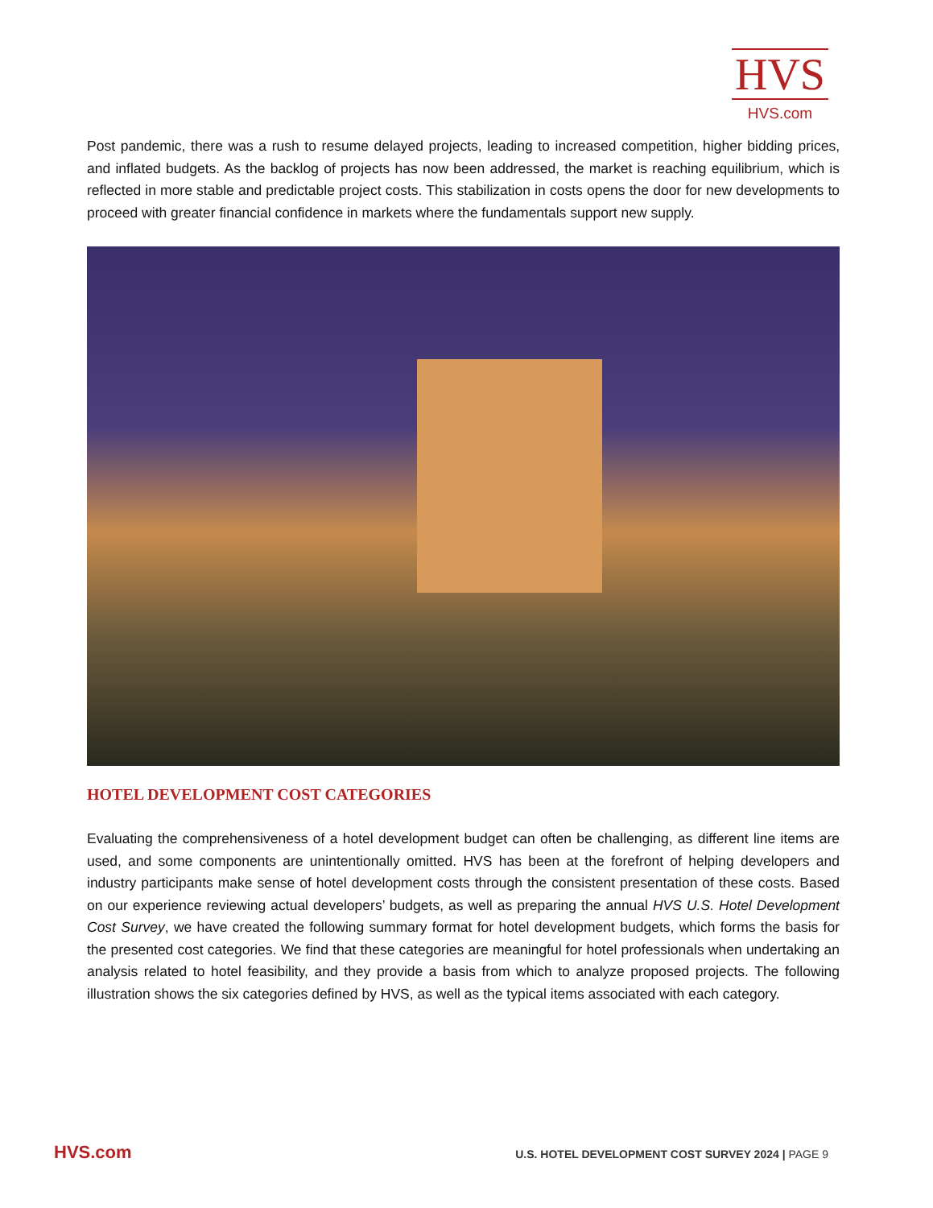HVS
HVS.com
Post pandemic, there was a rush to resume delayed projects, leading to increased competition, higher bidding prices, and inflated budgets. As the backlog of projects has now been addressed, the market is reaching equilibrium, which is reflected in more stable and predictable project costs. This stabilization in costs opens the door for new developments to proceed with greater financial confidence in markets where the fundamentals support new supply.
HOTEL DEVELOPMENT COST CATEGORIES
Evaluating the comprehensiveness of a hotel development budget can often be challenging, as different line items are used, and some components are unintentionally omitted. HVS has been at the forefront of helping developers and industry participants make sense of hotel development costs through the consistent presentation of these costs. Based on our experience reviewing actual developers’ budgets, as well as preparing the annual HVS U.S. Hotel Development Cost Survey, we have created the following summary format for hotel development budgets, which forms the basis for the presented cost categories. We find that these categories are meaningful for hotel professionals when undertaking an analysis related to hotel feasibility, and they provide a basis from which to analyze proposed projects. The following illustration shows the six categories defined by HVS, as well as the typical items associated with each category.
HVS.com U.S. HOTEL DEVELOPMENT COST SURVEY 2024 | PAGE 9